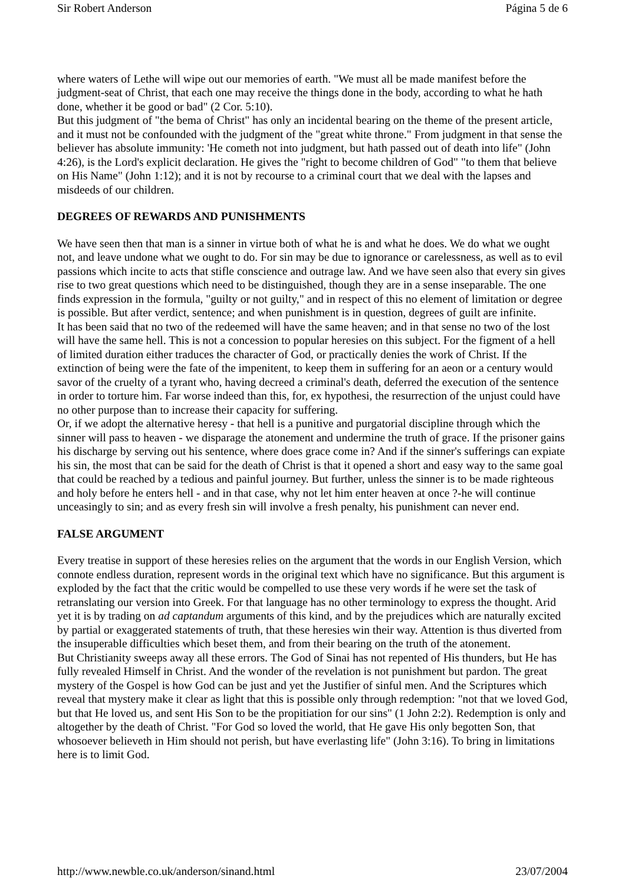Sir Robert Anderson Página 5 de 6
where waters of Lethe will wipe out our memories of earth. "We must all be made manifest before the judgment-seat of Christ, that each one may receive the things done in the body, according to what he hath done, whether it be good or bad" (2 Cor. 5:10).
But this judgment of "the bema of Christ" has only an incidental bearing on the theme of the present article, and it must not be confounded with the judgment of the "great white throne." From judgment in that sense the believer has absolute immunity: 'He cometh not into judgment, but hath passed out of death into life" (John 4:26), is the Lord's explicit declaration. He gives the "right to become children of God" "to them that believe on His Name" (John 1:12); and it is not by recourse to a criminal court that we deal with the lapses and misdeeds of our children.
DEGREES OF REWARDS AND PUNISHMENTS
We have seen then that man is a sinner in virtue both of what he is and what he does. We do what we ought not, and leave undone what we ought to do. For sin may be due to ignorance or carelessness, as well as to evil passions which incite to acts that stifle conscience and outrage law. And we have seen also that every sin gives rise to two great questions which need to be distinguished, though they are in a sense inseparable. The one finds expression in the formula, "guilty or not guilty," and in respect of this no element of limitation or degree is possible. But after verdict, sentence; and when punishment is in question, degrees of guilt are infinite.
It has been said that no two of the redeemed will have the same heaven; and in that sense no two of the lost will have the same hell. This is not a concession to popular heresies on this subject. For the figment of a hell of limited duration either traduces the character of God, or practically denies the work of Christ. If the extinction of being were the fate of the impenitent, to keep them in suffering for an aeon or a century would savor of the cruelty of a tyrant who, having decreed a criminal's death, deferred the execution of the sentence in order to torture him. Far worse indeed than this, for, ex hypothesi, the resurrection of the unjust could have no other purpose than to increase their capacity for suffering.
Or, if we adopt the alternative heresy - that hell is a punitive and purgatorial discipline through which the sinner will pass to heaven - we disparage the atonement and undermine the truth of grace. If the prisoner gains his discharge by serving out his sentence, where does grace come in? And if the sinner's sufferings can expiate his sin, the most that can be said for the death of Christ is that it opened a short and easy way to the same goal that could be reached by a tedious and painful journey. But further, unless the sinner is to be made righteous and holy before he enters hell - and in that case, why not let him enter heaven at once ?-he will continue unceasingly to sin; and as every fresh sin will involve a fresh penalty, his punishment can never end.
FALSE ARGUMENT
Every treatise in support of these heresies relies on the argument that the words in our English Version, which connote endless duration, represent words in the original text which have no significance. But this argument is exploded by the fact that the critic would be compelled to use these very words if he were set the task of retranslating our version into Greek. For that language has no other terminology to express the thought. Arid yet it is by trading on ad captandum arguments of this kind, and by the prejudices which are naturally excited by partial or exaggerated statements of truth, that these heresies win their way. Attention is thus diverted from the insuperable difficulties which beset them, and from their bearing on the truth of the atonement.
But Christianity sweeps away all these errors. The God of Sinai has not repented of His thunders, but He has fully revealed Himself in Christ. And the wonder of the revelation is not punishment but pardon. The great mystery of the Gospel is how God can be just and yet the Justifier of sinful men. And the Scriptures which reveal that mystery make it clear as light that this is possible only through redemption: "not that we loved God, but that He loved us, and sent His Son to be the propitiation for our sins" (1 John 2:2). Redemption is only and altogether by the death of Christ. "For God so loved the world, that He gave His only begotten Son, that whosoever believeth in Him should not perish, but have everlasting life" (John 3:16). To bring in limitations here is to limit God.
http://www.newble.co.uk/anderson/sinand.html 23/07/2004